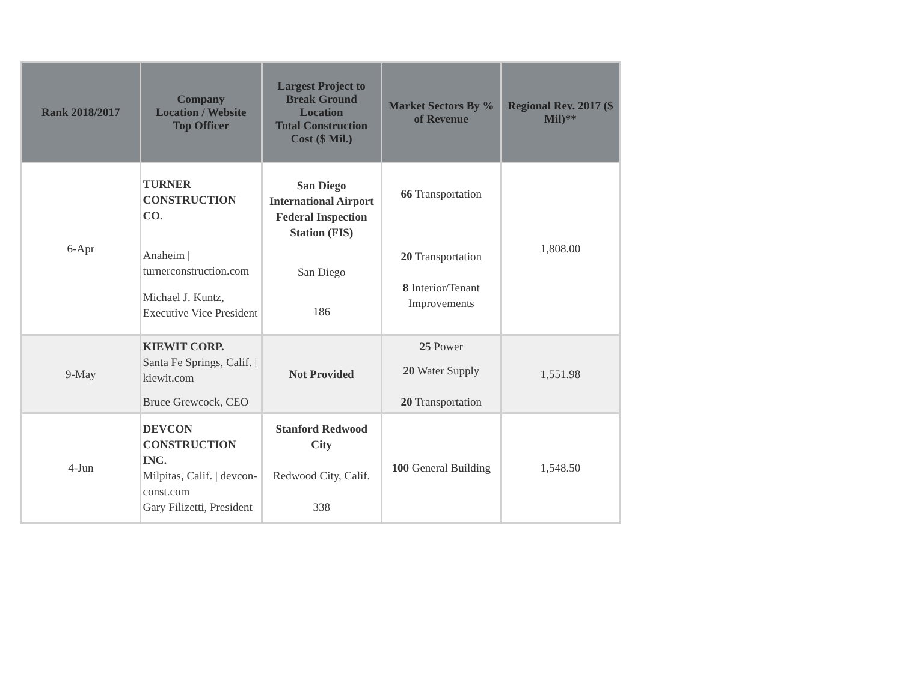| Rank 2018/2017 | Company Location / Website Top Officer | Largest Project to Break Ground Location Total Construction Cost ($ Mil.) | Market Sectors By % of Revenue | Regional Rev. 2017 ($ Mil)** |
| --- | --- | --- | --- | --- |
| 6-Apr | TURNER CONSTRUCTION CO. Anaheim / turnerconstruction.com Michael J. Kuntz, Executive Vice President | San Diego International Airport Federal Inspection Station (FIS) San Diego 186 | 66 Transportation 20 Transportation 8 Interior/Tenant Improvements | 1,808.00 |
| 9-May | KIEWIT CORP. Santa Fe Springs, Calif. / kiewit.com Bruce Grewcock, CEO | Not Provided | 25 Power 20 Water Supply 20 Transportation | 1,551.98 |
| 4-Jun | DEVCON CONSTRUCTION INC. Milpitas, Calif. / devcon-const.com Gary Filizetti, President | Stanford Redwood City Redwood City, Calif. 338 | 100 General Building | 1,548.50 |